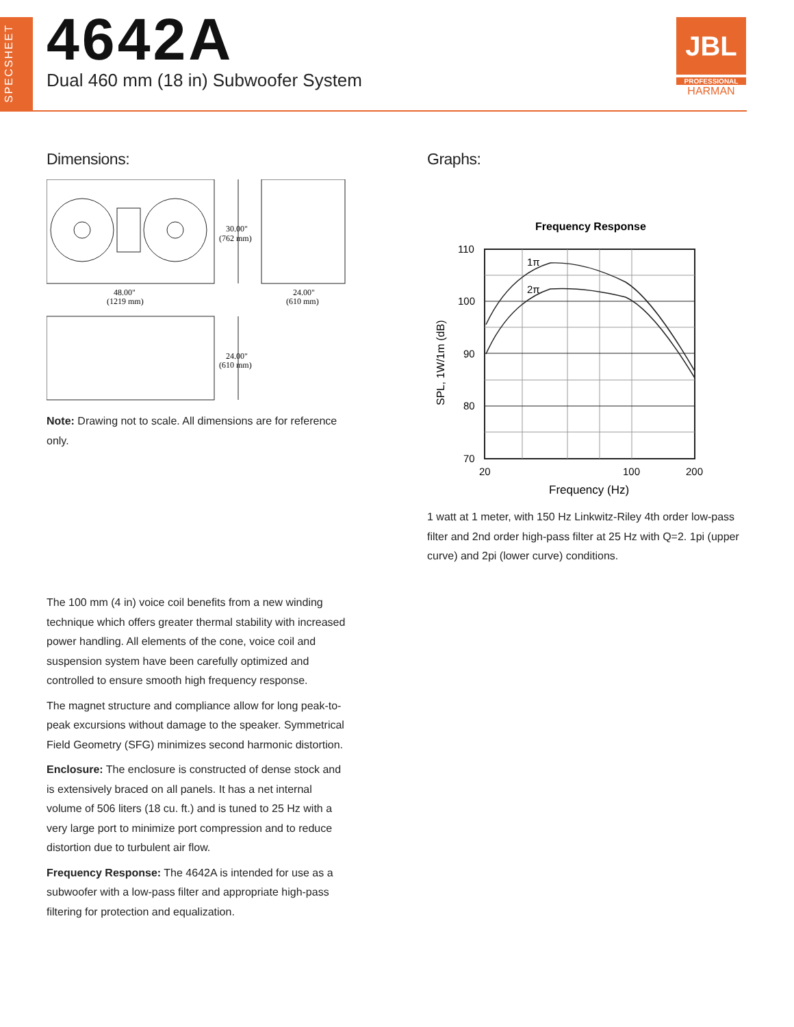SPECSHEET
4642A
Dual 460 mm (18 in) Subwoofer System
JBL
PROFESSIONAL
HARMAN
Dimensions:
30.00"
(762 mm)
48.00"
(1219 mm)
24.00"
(610 mm)
24.00"
(610 mm)
Note: Drawing not to scale. All dimensions are for reference only.
Graphs:
Frequency Response
1π
2π
110
100
90
80
70
20
100
200
Frequency (Hz)
SPL, 1W/1m (dB)
1 watt at 1 meter, with 150 Hz Linkwitz-Riley 4th order low-pass filter and 2nd order high-pass filter at 25 Hz with Q=2. 1pi (upper curve) and 2pi (lower curve) conditions.
The 100 mm (4 in) voice coil benefits from a new winding technique which offers greater thermal stability with increased power handling. All elements of the cone, voice coil and suspension system have been carefully optimized and controlled to ensure smooth high frequency response.
The magnet structure and compliance allow for long peak-to-peak excursions without damage to the speaker. Symmetrical Field Geometry (SFG) minimizes second harmonic distortion.
Enclosure: The enclosure is constructed of dense stock and is extensively braced on all panels. It has a net internal volume of 506 liters (18 cu. ft.) and is tuned to 25 Hz with a very large port to minimize port compression and to reduce distortion due to turbulent air flow.
Frequency Response: The 4642A is intended for use as a subwoofer with a low-pass filter and appropriate high-pass filtering for protection and equalization.